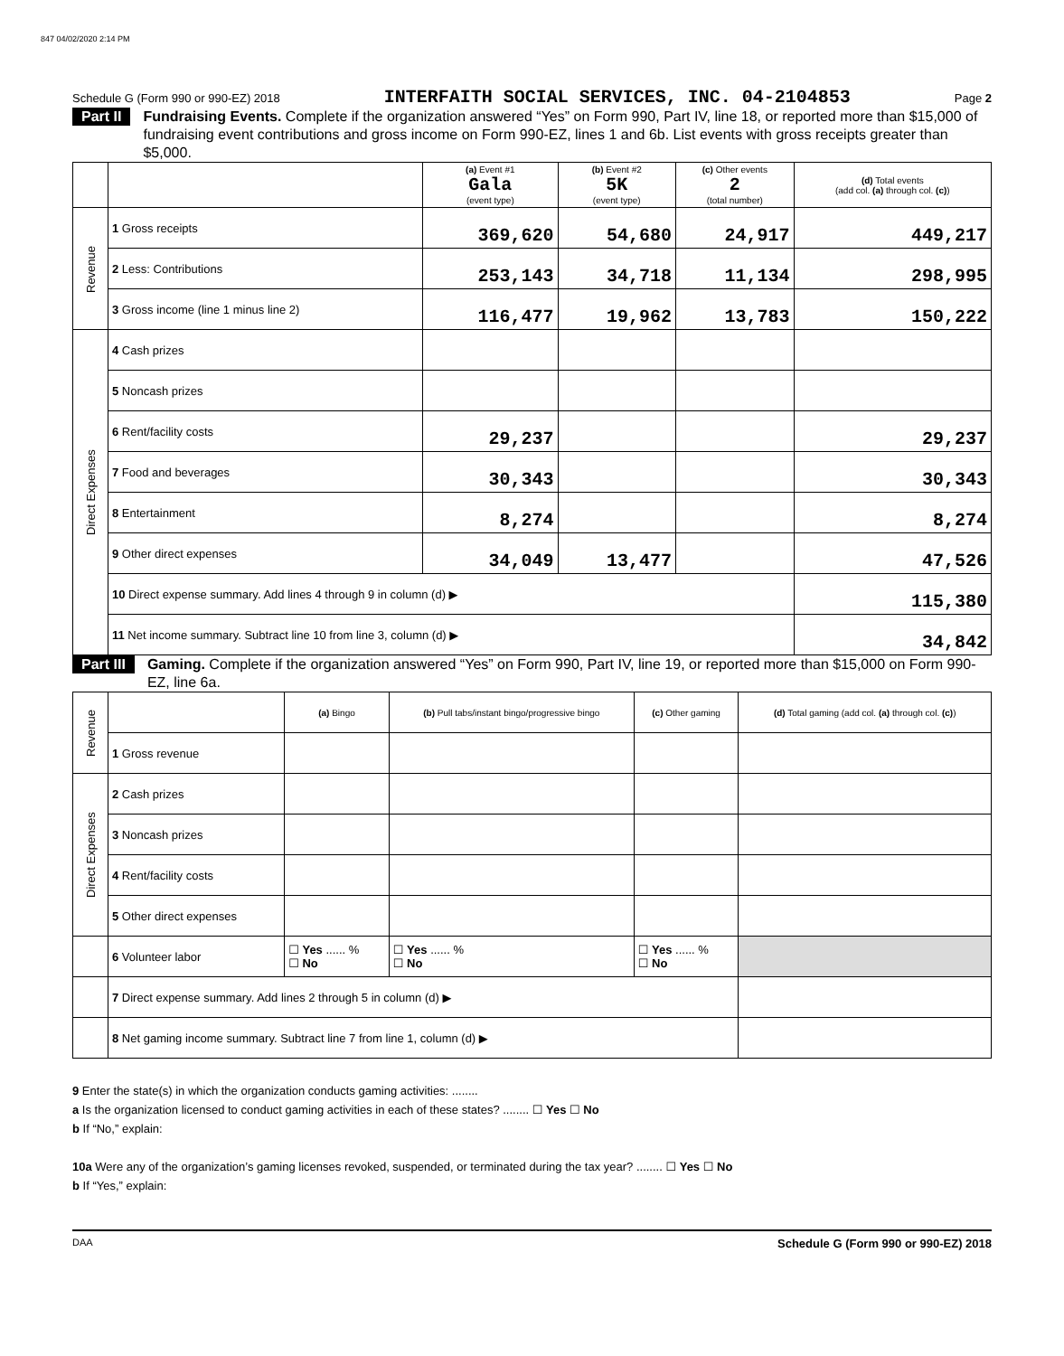847 04/02/2020 2:14 PM
Schedule G (Form 990 or 990-EZ) 2018 INTERFAITH SOCIAL SERVICES, INC. 04-2104853 Page 2
Part II Fundraising Events. Complete if the organization answered “Yes” on Form 990, Part IV, line 18, or reported more than $15,000 of fundraising event contributions and gross income on Form 990-EZ, lines 1 and 6b. List events with gross receipts greater than $5,000.
| | | (a) Event #1 Gala (event type) | (b) Event #2 5K (event type) | (c) Other events 2 (total number) | (d) Total events (add col. (a) through col. (c) ) |
| Revenue | 1 Gross receipts | 369,620 | 54,680 | 24,917 | 449,217 |
| | 2 Less: Contributions | 253,143 | 34,718 | 11,134 | 298,995 |
| | 3 Gross income (line 1 minus line 2) | 116,477 | 19,962 | 13,783 | 150,222 |
| Direct Expenses | 4 Cash prizes | | | | |
| | 5 Noncash prizes | | | | |
| | 6 Rent/facility costs | 29,237 | | | 29,237 |
| | 7 Food and beverages | 30,343 | | | 30,343 |
| | 8 Entertainment | 8,274 | | | 8,274 |
| | 9 Other direct expenses | 34,049 | 13,477 | | 47,526 |
| | 10 Direct expense summary. Add lines 4 through 9 in column (d) ▶ | | | | 115,380 |
| | 11 Net income summary. Subtract line 10 from line 3, column (d) ▶ | | | | 34,842 |
Part III Gaming. Complete if the organization answered “Yes” on Form 990, Part IV, line 19, or reported more than $15,000 on Form 990-EZ, line 6a.
| Revenue | | (a) Bingo | (b) Pull tabs/instant bingo/progressive bingo | (c) Other gaming | (d) Total gaming (add col. (a) through col. (c) ) |
| | 1 Gross revenue | | | | |
| Direct Expenses | 2 Cash prizes | | | | |
| | 3 Noncash prizes | | | | |
| | 4 Rent/facility costs | | | | |
| | 5 Other direct expenses | | | | |
| | 6 Volunteer labor | ☐ Yes ...... % ☐ No | ☐ Yes ...... % ☐ No | ☐ Yes ...... % ☐ No | |
| | 7 Direct expense summary. Add lines 2 through 5 in column (d) ▶ | | | | |
| | 8 Net gaming income summary. Subtract line 7 from line 1, column (d) ▶ | | | | |
9 Enter the state(s) in which the organization conducts gaming activities: ........
a Is the organization licensed to conduct gaming activities in each of these states? ........ ☐ Yes ☐ No
b If “No,” explain:
10a Were any of the organization’s gaming licenses revoked, suspended, or terminated during the tax year? ........ ☐ Yes ☐ No
b If “Yes,” explain:
DAA Schedule G (Form 990 or 990-EZ) 2018